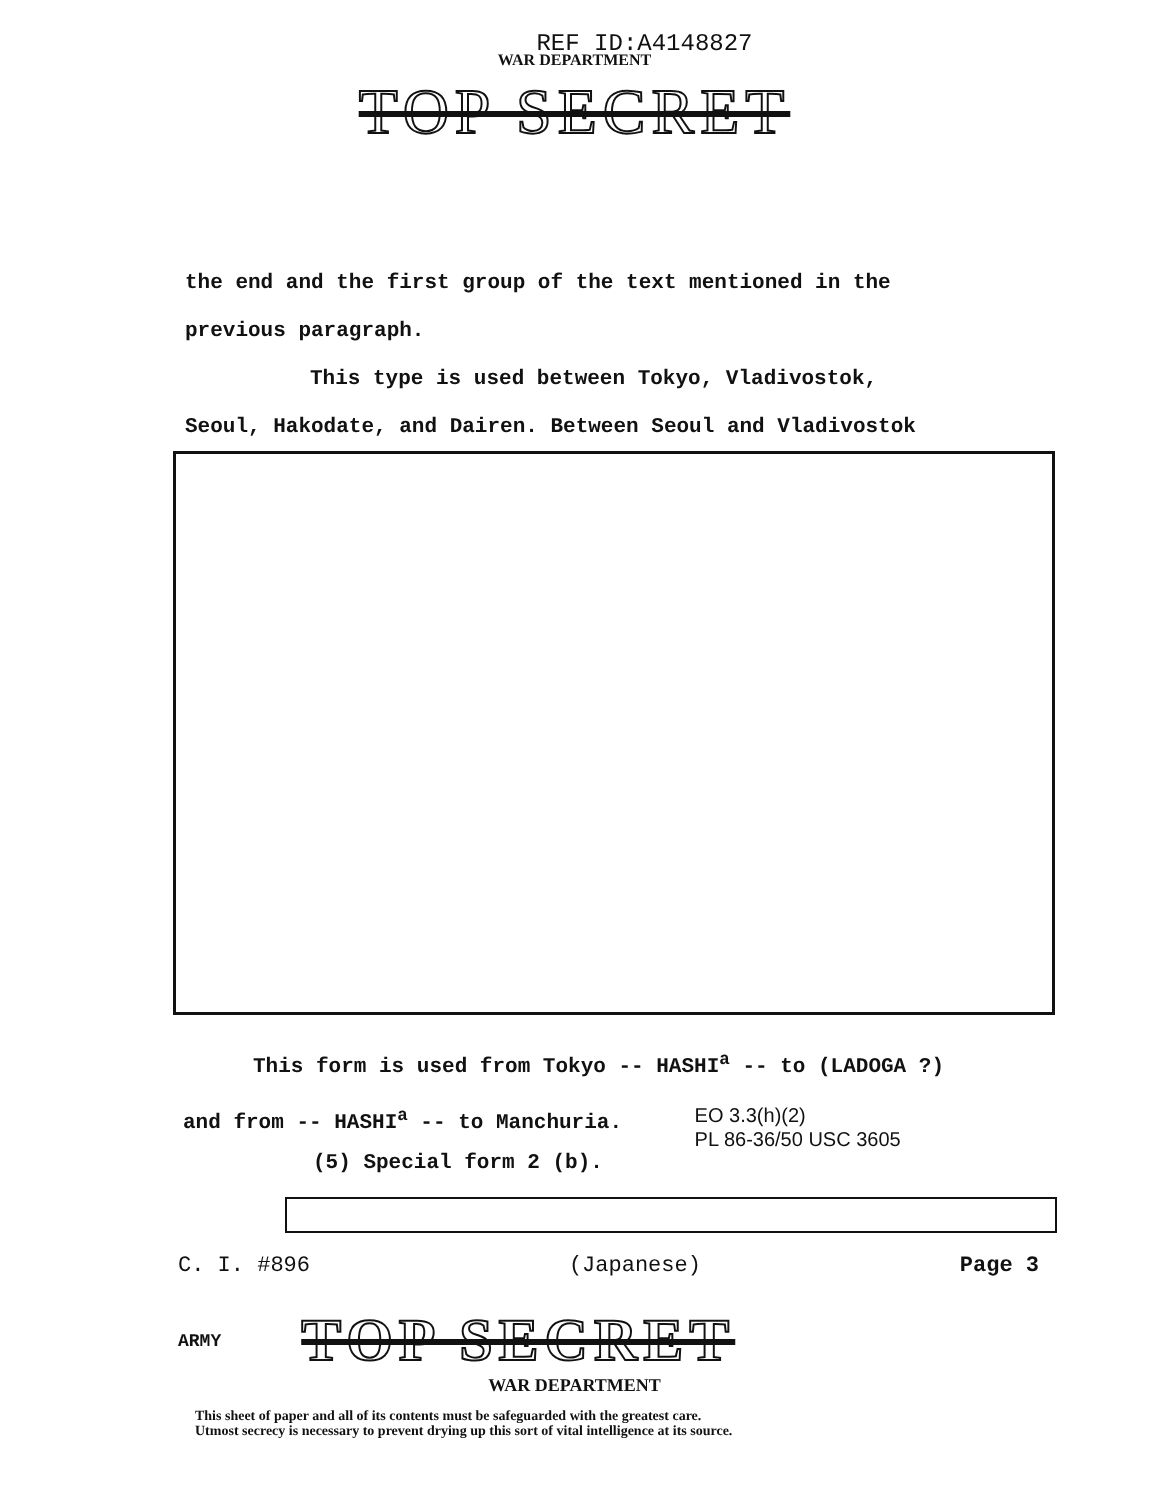REF ID:A4148827
WAR DEPARTMENT
TOP SECRET
the end and the first group of the text mentioned in the
previous paragraph.
This type is used between Tokyo, Vladivostok,
Seoul, Hakodate, and Dairen. Between Seoul and Vladivostok
This form is used from Tokyo -- HASHI<sup>a</sup> -- to (LADOGA ?)
and from -- HASHI<sup>a</sup> -- to Manchuria. EO 3.3(h)(2)
PL 86-36/50 USC 3605
(5) Special form 2 (b).
C. I. #896 (Japanese) Page 3
ARMY TOP SECRET
WAR DEPARTMENT
This sheet of paper and all of its contents must be safeguarded with the greatest care.
Utmost secrecy is necessary to prevent drying up this sort of vital intelligence at its source.